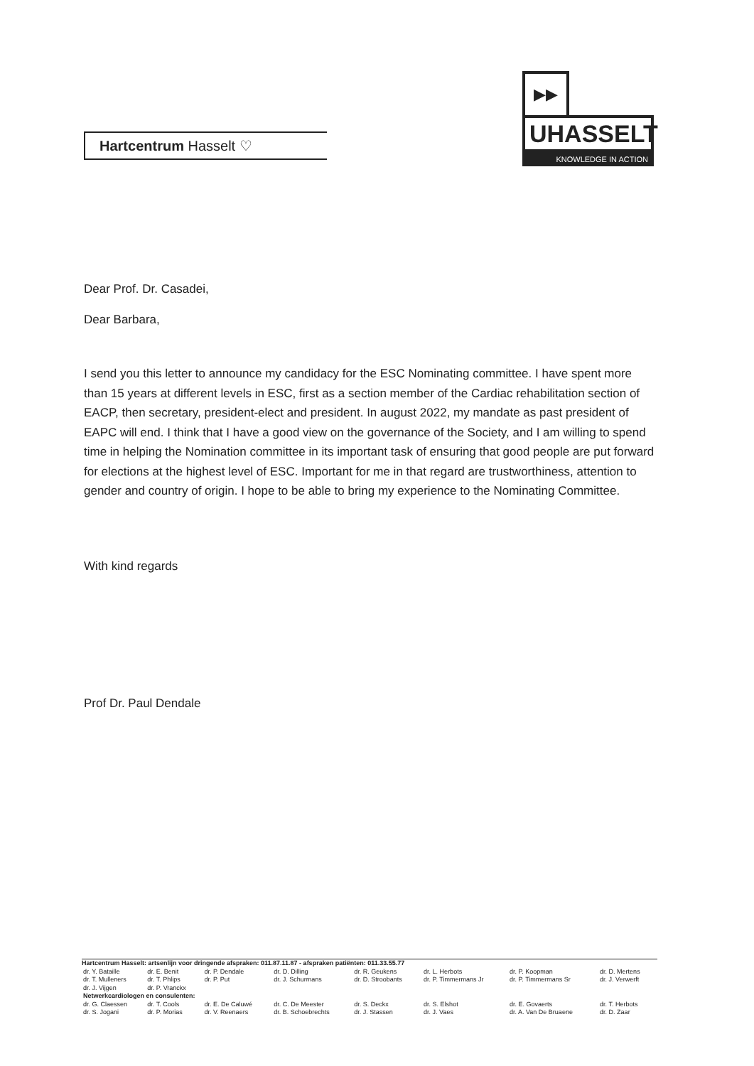Hartcentrum Hasselt ♡
▶▶
UHASSELT
KNOWLEDGE IN ACTION
Dear Prof. Dr. Casadei,
Dear Barbara,
I send you this letter to announce my candidacy for the ESC Nominating committee. I have spent more than 15 years at different levels in ESC, first as a section member of the Cardiac rehabilitation section of EACP, then secretary, president-elect and president. In august 2022, my mandate as past president of EAPC will end. I think that I have a good view on the governance of the Society, and I am willing to spend time in helping the Nomination committee in its important task of ensuring that good people are put forward for elections at the highest level of ESC. Important for me in that regard are trustworthiness, attention to gender and country of origin. I hope to be able to bring my experience to the Nominating Committee.
With kind regards
Prof Dr. Paul Dendale
Hartcentrum Hasselt: artsenlijn voor dringende afspraken: 011.87.11.87 - afspraken patiënten: 011.33.55.77
| dr. Y. Bataille dr. T. Mulleners dr. J. Vijgen | dr. E. Benit dr. T. Phlips dr. P. Vranckx | dr. P. Dendale dr. P. Put | dr. D. Dilling dr. J. Schurmans | dr. R. Geukens dr. D. Stroobants | dr. L. Herbots dr. P. Timmermans Jr | dr. P. Koopman dr. P. Timmermans Sr | dr. D. Mertens dr. J. Verwerft |
| Netwerkcardiologen en consulenten: | | | | | | | |
| dr. G. Claessen dr. S. Jogani | dr. T. Cools dr. P. Morias | dr. E. De Caluwé dr. V. Reenaers | dr. C. De Meester dr. B. Schoebrechts | dr. S. Deckx dr. J. Stassen | dr. S. Elshot dr. J. Vaes | dr. E. Govaerts dr. A. Van De Bruaene | dr. T. Herbots dr. D. Zaar |